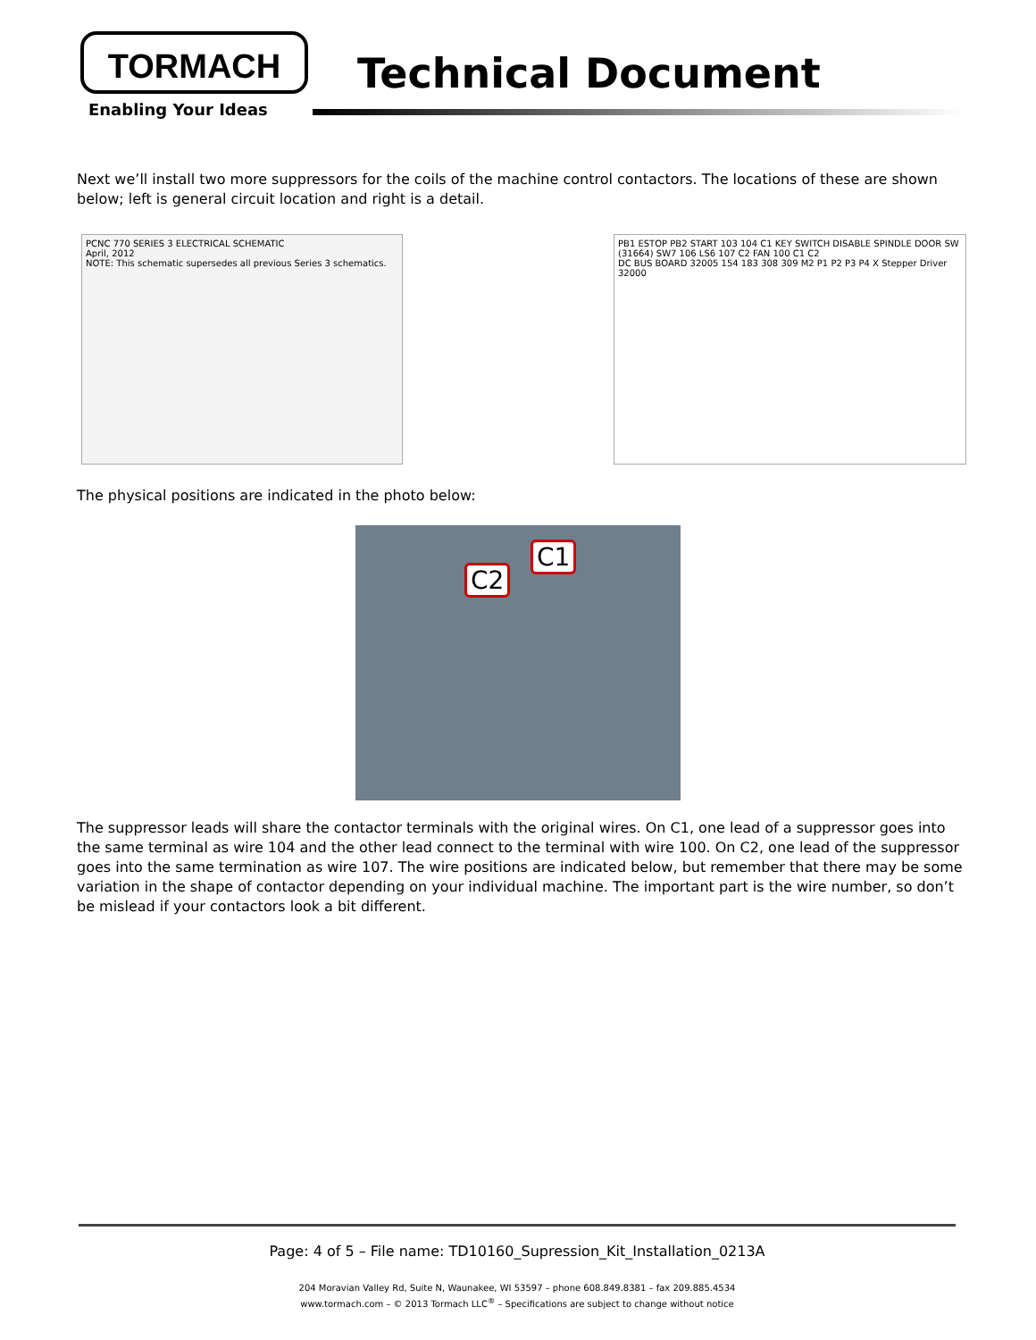TORMACH
Enabling Your Ideas
Technical Document
Next we’ll install two more suppressors for the coils of the machine control contactors. The locations of these are shown below; left is general circuit location and right is a detail.
PCNC 770 SERIES 3 ELECTRICAL SCHEMATIC
April, 2012
NOTE: This schematic supersedes all previous Series 3 schematics.
PB1 ESTOP PB2 START 103 104 C1 KEY SWITCH DISABLE SPINDLE DOOR SW (31664) SW7 106 LS6 107 C2 FAN 100 C1 C2
DC BUS BOARD 32005 154 183 308 309 M2 P1 P2 P3 P4 X Stepper Driver 32000
The physical positions are indicated in the photo below:
C2
C1
The suppressor leads will share the contactor terminals with the original wires. On C1, one lead of a suppressor goes into the same terminal as wire 104 and the other lead connect to the terminal with wire 100. On C2, one lead of the suppressor goes into the same termination as wire 107. The wire positions are indicated below, but remember that there may be some variation in the shape of contactor depending on your individual machine. The important part is the wire number, so don’t be mislead if your contactors look a bit different.
Page: 4 of 5 – File name: TD10160_Supression_Kit_Installation_0213A
204 Moravian Valley Rd, Suite N, Waunakee, WI 53597 – phone 608.849.8381 – fax 209.885.4534
www.tormach.com – © 2013 Tormach LLC<sup>®</sup> – Specifications are subject to change without notice